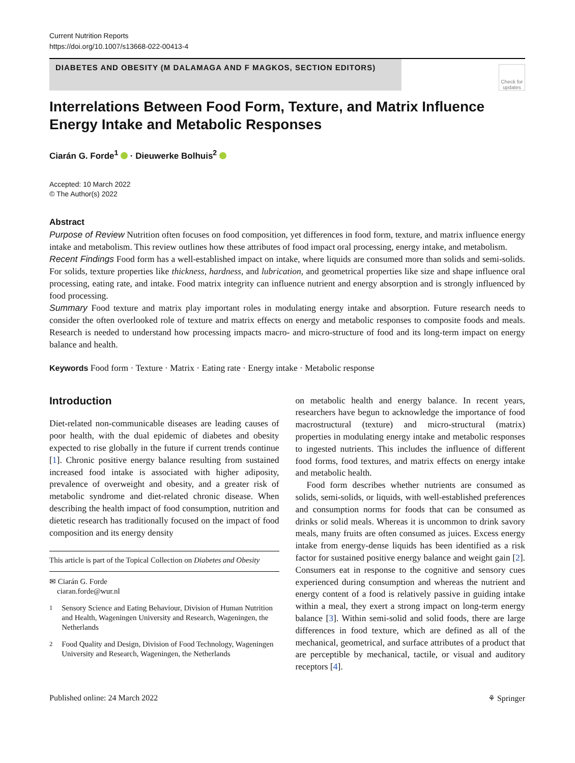Current Nutrition Reports
https://doi.org/10.1007/s13668-022-00413-4
DIABETES AND OBESITY (M DALAMAGA AND F MAGKOS, SECTION EDITORS)
Check for updates
Interrelations Between Food Form, Texture, and Matrix Influence Energy Intake and Metabolic Responses
Ciarán G. Forde<sup>1</sup> · Dieuwerke Bolhuis<sup>2</sup>
Accepted: 10 March 2022
© The Author(s) 2022
Abstract
Purpose of Review Nutrition often focuses on food composition, yet differences in food form, texture, and matrix influence energy intake and metabolism. This review outlines how these attributes of food impact oral processing, energy intake, and metabolism.
Recent Findings Food form has a well-established impact on intake, where liquids are consumed more than solids and semi-solids. For solids, texture properties like thickness, hardness, and lubrication, and geometrical properties like size and shape influence oral processing, eating rate, and intake. Food matrix integrity can influence nutrient and energy absorption and is strongly influenced by food processing.
Summary Food texture and matrix play important roles in modulating energy intake and absorption. Future research needs to consider the often overlooked role of texture and matrix effects on energy and metabolic responses to composite foods and meals. Research is needed to understand how processing impacts macro- and micro-structure of food and its long-term impact on energy balance and health.
Keywords Food form · Texture · Matrix · Eating rate · Energy intake · Metabolic response
Introduction
Diet-related non-communicable diseases are leading causes of poor health, with the dual epidemic of diabetes and obesity expected to rise globally in the future if current trends continue [1]. Chronic positive energy balance resulting from sustained increased food intake is associated with higher adiposity, prevalence of overweight and obesity, and a greater risk of metabolic syndrome and diet-related chronic disease. When describing the health impact of food consumption, nutrition and dietetic research has traditionally focused on the impact of food composition and its energy density
This article is part of the Topical Collection on Diabetes and Obesity
✉ Ciarán G. Forde
ciaran.forde@wur.nl
<sup>1</sup> Sensory Science and Eating Behaviour, Division of Human Nutrition and Health, Wageningen University and Research, Wageningen, the Netherlands
<sup>2</sup> Food Quality and Design, Division of Food Technology, Wageningen University and Research, Wageningen, the Netherlands
on metabolic health and energy balance. In recent years, researchers have begun to acknowledge the importance of food macrostructural (texture) and micro-structural (matrix) properties in modulating energy intake and metabolic responses to ingested nutrients. This includes the influence of different food forms, food textures, and matrix effects on energy intake and metabolic health.
Food form describes whether nutrients are consumed as solids, semi-solids, or liquids, with well-established preferences and consumption norms for foods that can be consumed as drinks or solid meals. Whereas it is uncommon to drink savory meals, many fruits are often consumed as juices. Excess energy intake from energy-dense liquids has been identified as a risk factor for sustained positive energy balance and weight gain [2]. Consumers eat in response to the cognitive and sensory cues experienced during consumption and whereas the nutrient and energy content of a food is relatively passive in guiding intake within a meal, they exert a strong impact on long-term energy balance [3]. Within semi-solid and solid foods, there are large differences in food texture, which are defined as all of the mechanical, geometrical, and surface attributes of a product that are perceptible by mechanical, tactile, or visual and auditory receptors [4].
Published online: 24 March 2022 ⚘ Springer